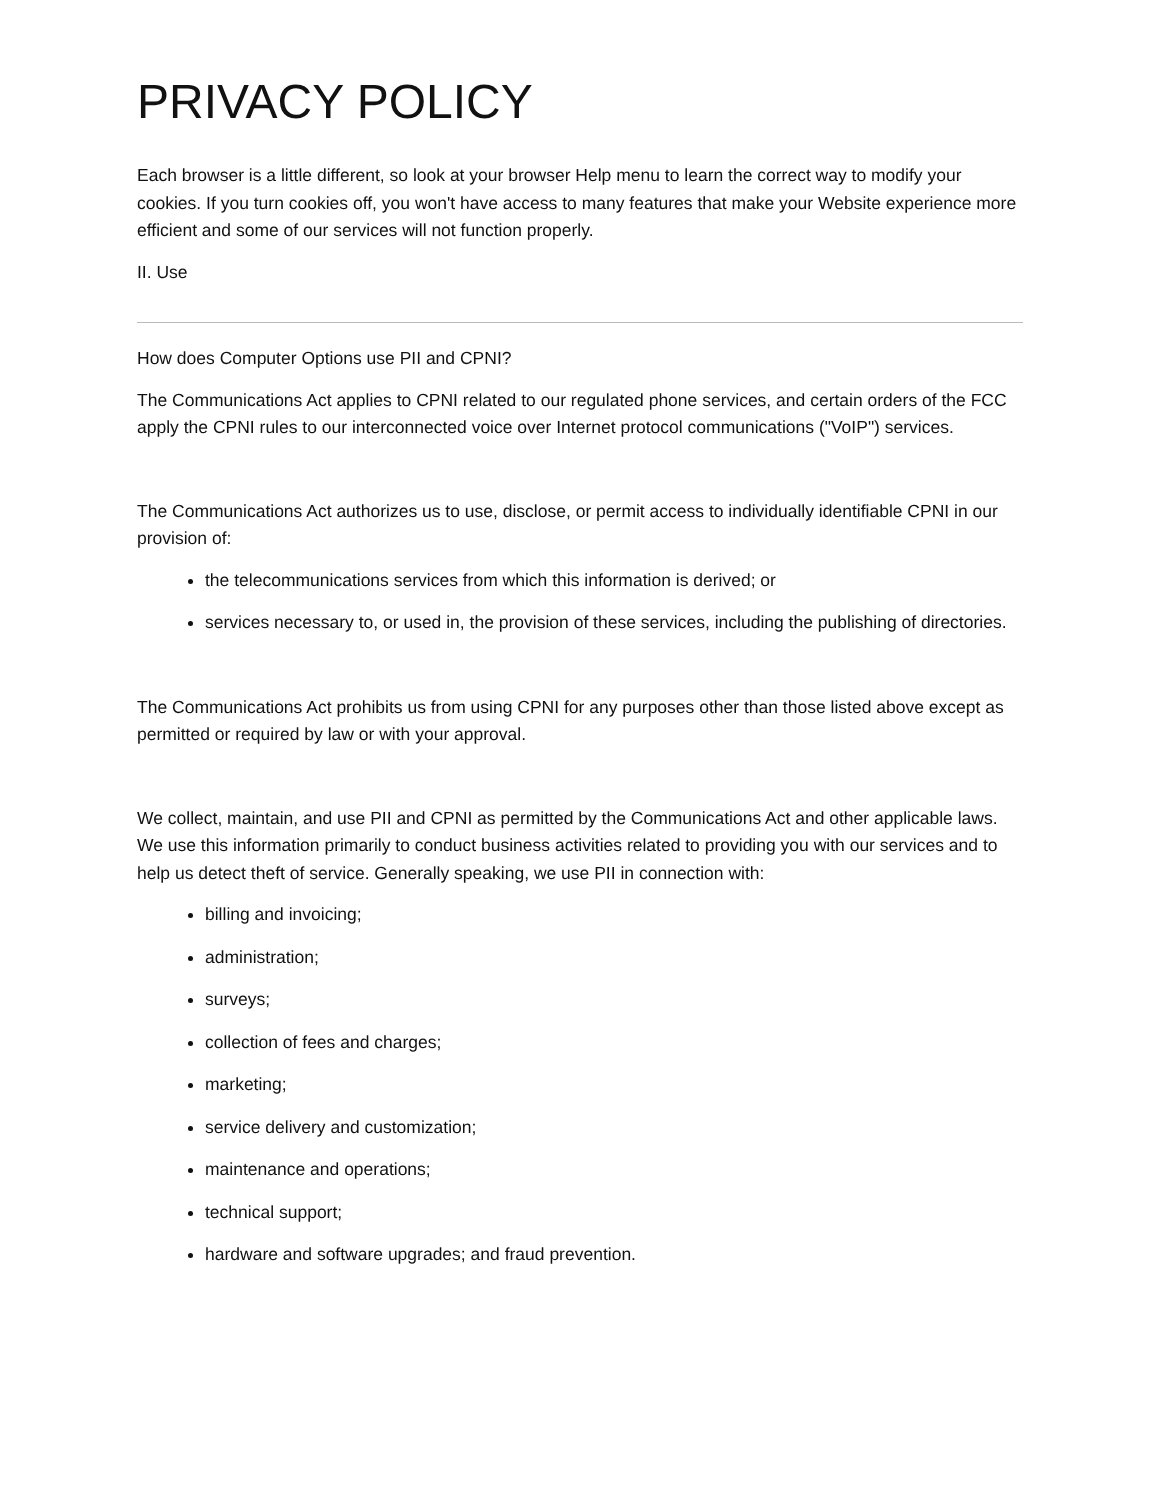PRIVACY POLICY
Each browser is a little different, so look at your browser Help menu to learn the correct way to modify your cookies. If you turn cookies off, you won't have access to many features that make your Website experience more efficient and some of our services will not function properly.
II. Use
How does Computer Options use PII and CPNI?
The Communications Act applies to CPNI related to our regulated phone services, and certain orders of the FCC apply the CPNI rules to our interconnected voice over Internet protocol communications ("VoIP") services.
The Communications Act authorizes us to use, disclose, or permit access to individually identifiable CPNI in our provision of:
the telecommunications services from which this information is derived; or
services necessary to, or used in, the provision of these services, including the publishing of directories.
The Communications Act prohibits us from using CPNI for any purposes other than those listed above except as permitted or required by law or with your approval.
We collect, maintain, and use PII and CPNI as permitted by the Communications Act and other applicable laws. We use this information primarily to conduct business activities related to providing you with our services and to help us detect theft of service. Generally speaking, we use PII in connection with:
billing and invoicing;
administration;
surveys;
collection of fees and charges;
marketing;
service delivery and customization;
maintenance and operations;
technical support;
hardware and software upgrades; and fraud prevention.